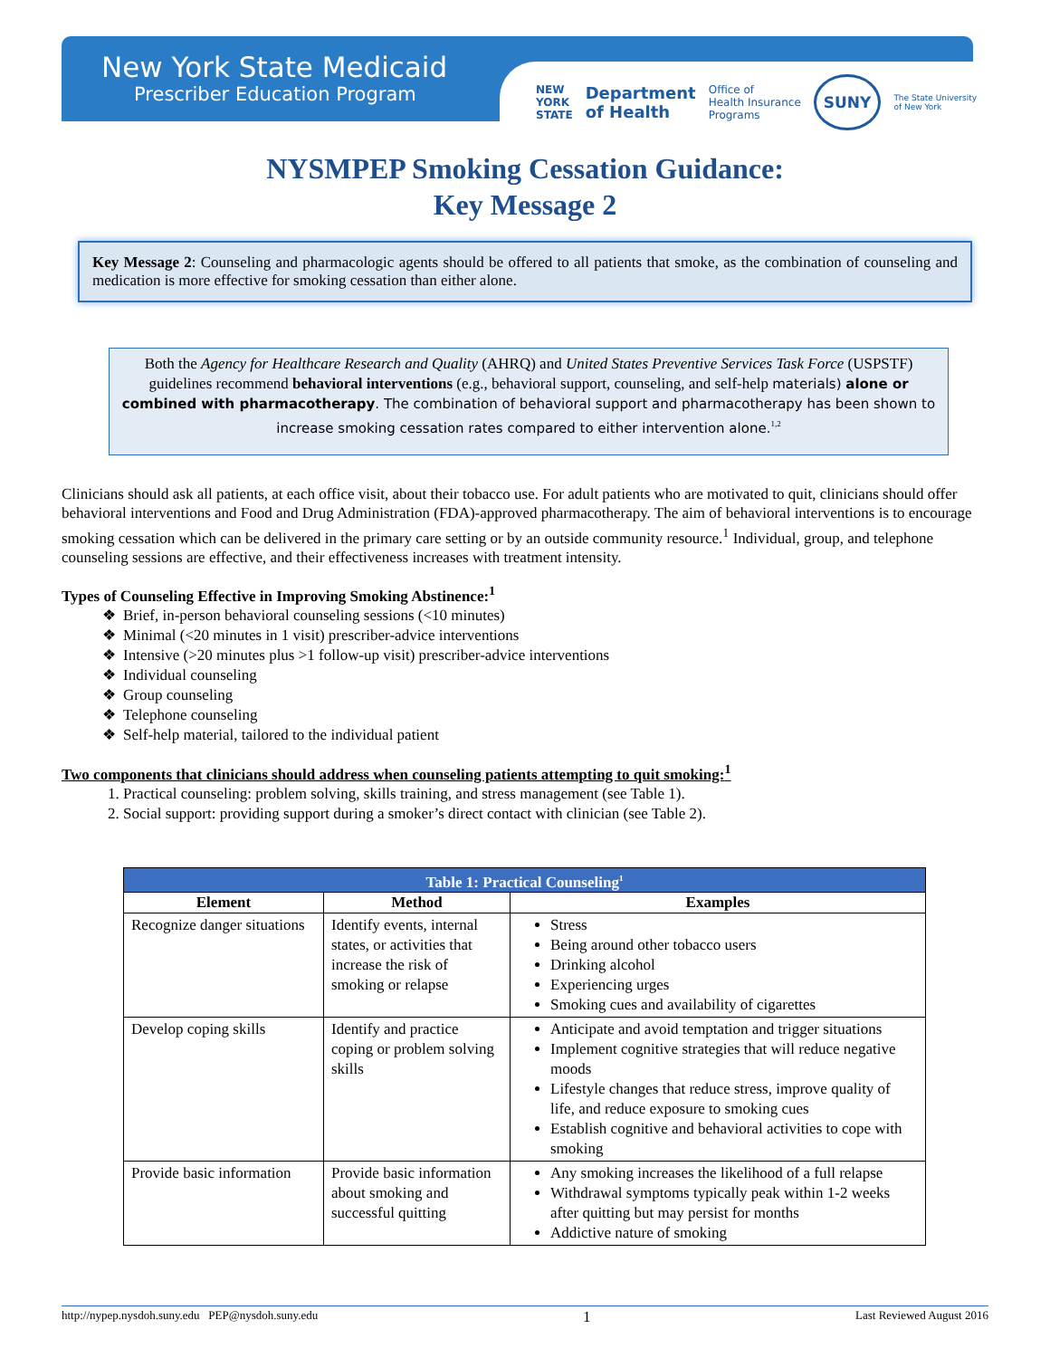New York State Medicaid
Prescriber Education Program
NEW
YORK
STATE Department
of Health Office of
Health Insurance
Programs SUNY The State University
of New York
NYSMPEP Smoking Cessation Guidance:
Key Message 2
Key Message 2: Counseling and pharmacologic agents should be offered to all patients that smoke, as the combination of counseling and medication is more effective for smoking cessation than either alone.
Both the Agency for Healthcare Research and Quality (AHRQ) and United States Preventive Services Task Force (USPSTF) guidelines recommend behavioral interventions (e.g., behavioral support, counseling, and self-help materials) alone or combined with pharmacotherapy. The combination of behavioral support and pharmacotherapy has been shown to increase smoking cessation rates compared to either intervention alone.<sup>1,2</sup>
Clinicians should ask all patients, at each office visit, about their tobacco use. For adult patients who are motivated to quit, clinicians should offer behavioral interventions and Food and Drug Administration (FDA)-approved pharmacotherapy. The aim of behavioral interventions is to encourage smoking cessation which can be delivered in the primary care setting or by an outside community resource.<sup>1</sup> Individual, group, and telephone counseling sessions are effective, and their effectiveness increases with treatment intensity.
Types of Counseling Effective in Improving Smoking Abstinence:<sup>1</sup>
Brief, in-person behavioral counseling sessions (<10 minutes)
Minimal (<20 minutes in 1 visit) prescriber-advice interventions
Intensive (>20 minutes plus >1 follow-up visit) prescriber-advice interventions
Individual counseling
Group counseling
Telephone counseling
Self-help material, tailored to the individual patient
Two components that clinicians should address when counseling patients attempting to quit smoking:<sup>1</sup>
1. Practical counseling: problem solving, skills training, and stress management (see Table 1).
2. Social support: providing support during a smoker’s direct contact with clinician (see Table 2).
| Table 1: Practical Counseling<sup>1</sup> | | |
| --- | --- | --- |
| Element | Method | Examples |
| Recognize danger situations | Identify events, internal states, or activities that increase the risk of smoking or relapse | Stress Being around other tobacco users Drinking alcohol Experiencing urges Smoking cues and availability of cigarettes |
| Develop coping skills | Identify and practice coping or problem solving skills | Anticipate and avoid temptation and trigger situations Implement cognitive strategies that will reduce negative moods Lifestyle changes that reduce stress, improve quality of life, and reduce exposure to smoking cues Establish cognitive and behavioral activities to cope with smoking |
| Provide basic information | Provide basic information about smoking and successful quitting | Any smoking increases the likelihood of a full relapse Withdrawal symptoms typically peak within 1-2 weeks after quitting but may persist for months Addictive nature of smoking |
http://nypep.nysdoh.suny.edu PEP@nysdoh.suny.edu 1 Last Reviewed August 2016